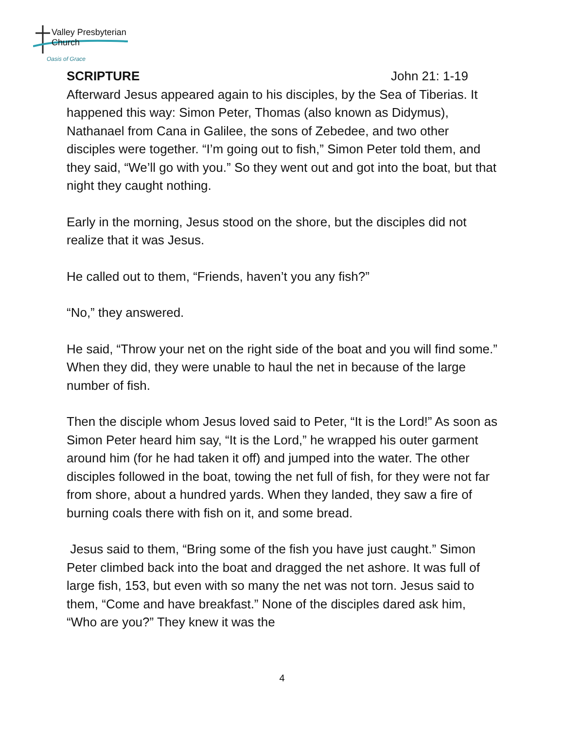Valley Presbyterian Church
Oasis of Grace
SCRIPTURE John 21: 1-19
Afterward Jesus appeared again to his disciples, by the Sea of Tiberias. It happened this way: Simon Peter, Thomas (also known as Didymus), Nathanael from Cana in Galilee, the sons of Zebedee, and two other disciples were together. “I’m going out to fish,” Simon Peter told them, and they said, “We’ll go with you.” So they went out and got into the boat, but that night they caught nothing.
Early in the morning, Jesus stood on the shore, but the disciples did not realize that it was Jesus.
He called out to them, “Friends, haven’t you any fish?”
“No,” they answered.
He said, “Throw your net on the right side of the boat and you will find some.” When they did, they were unable to haul the net in because of the large number of fish.
Then the disciple whom Jesus loved said to Peter, “It is the Lord!” As soon as Simon Peter heard him say, “It is the Lord,” he wrapped his outer garment around him (for he had taken it off) and jumped into the water. The other disciples followed in the boat, towing the net full of fish, for they were not far from shore, about a hundred yards. When they landed, they saw a fire of burning coals there with fish on it, and some bread.
Jesus said to them, “Bring some of the fish you have just caught.” Simon Peter climbed back into the boat and dragged the net ashore. It was full of large fish, 153, but even with so many the net was not torn. Jesus said to them, “Come and have breakfast.” None of the disciples dared ask him, “Who are you?” They knew it was the
4